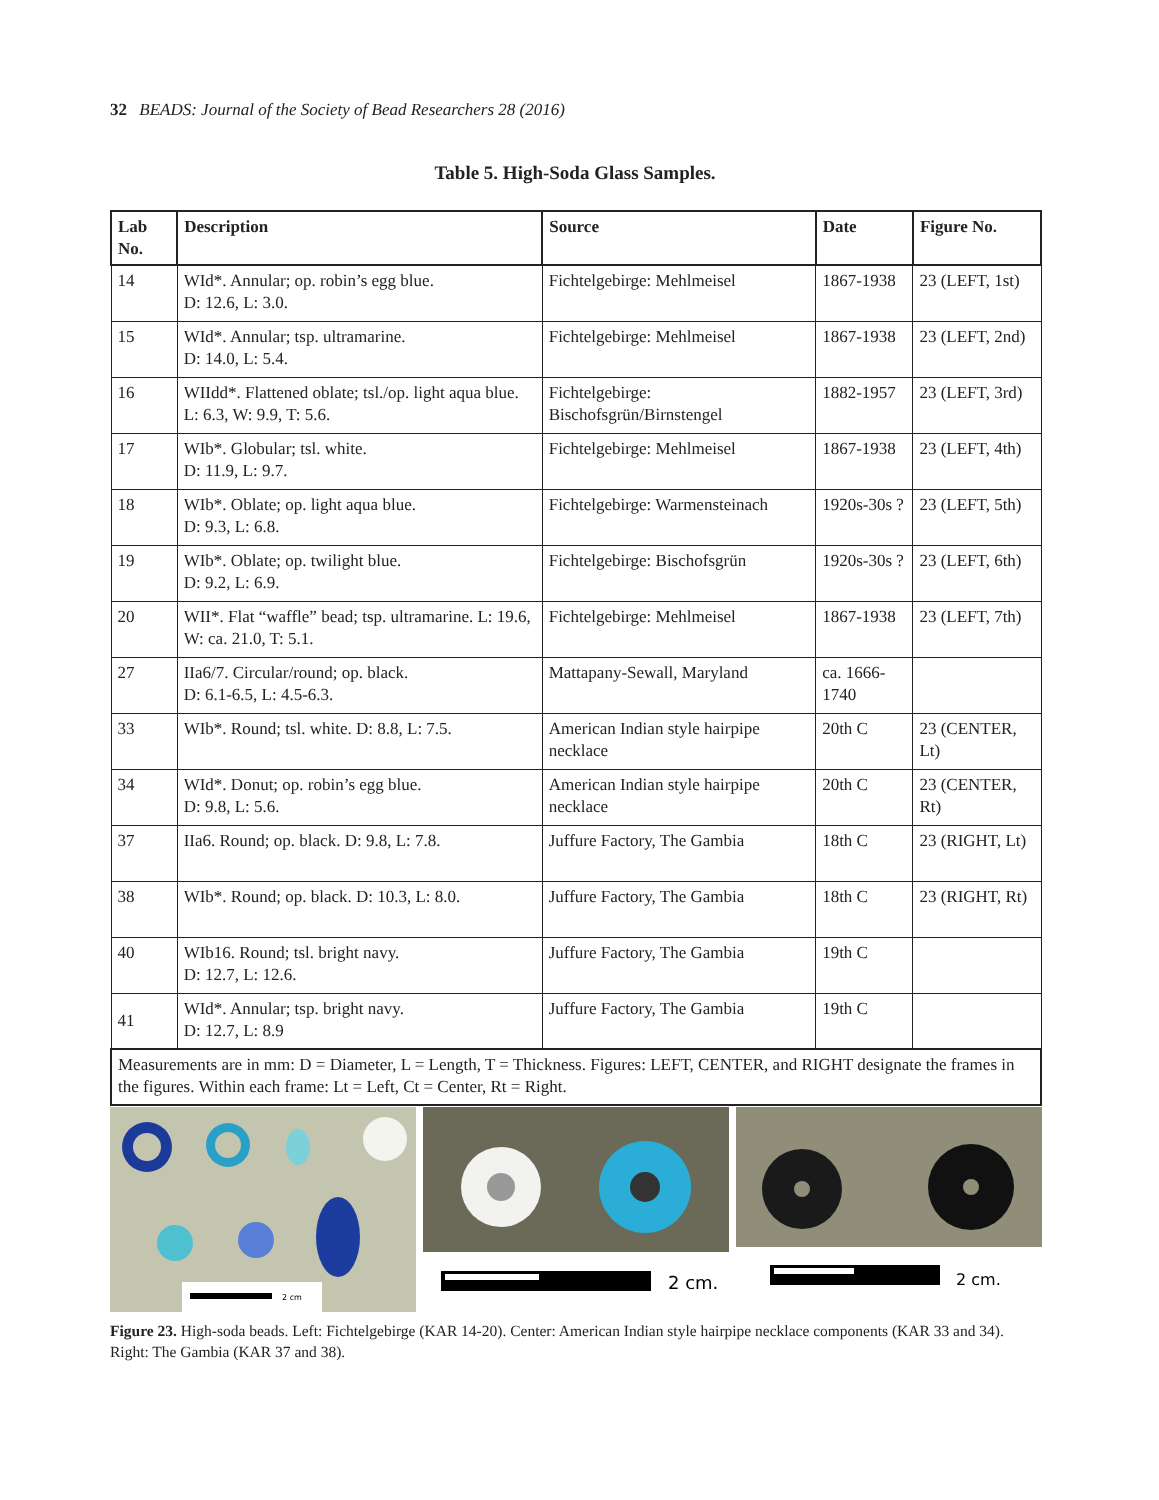32 BEADS: Journal of the Society of Bead Researchers 28 (2016)
Table 5. High-Soda Glass Samples.
| Lab No. | Description | Source | Date | Figure No. |
| --- | --- | --- | --- | --- |
| 14 | WId*. Annular; op. robin’s egg blue. D: 12.6, L: 3.0. | Fichtelgebirge: Mehlmeisel | 1867-1938 | 23 (LEFT, 1st) |
| 15 | WId*. Annular; tsp. ultramarine. D: 14.0, L: 5.4. | Fichtelgebirge: Mehlmeisel | 1867-1938 | 23 (LEFT, 2nd) |
| 16 | WIIdd*. Flattened oblate; tsl./op. light aqua blue. L: 6.3, W: 9.9, T: 5.6. | Fichtelgebirge: Bischofsgrün/Birnstengel | 1882-1957 | 23 (LEFT, 3rd) |
| 17 | WIb*. Globular; tsl. white. D: 11.9, L: 9.7. | Fichtelgebirge: Mehlmeisel | 1867-1938 | 23 (LEFT, 4th) |
| 18 | WIb*. Oblate; op. light aqua blue. D: 9.3, L: 6.8. | Fichtelgebirge: Warmensteinach | 1920s-30s ? | 23 (LEFT, 5th) |
| 19 | WIb*. Oblate; op. twilight blue. D: 9.2, L: 6.9. | Fichtelgebirge: Bischofsgrün | 1920s-30s ? | 23 (LEFT, 6th) |
| 20 | WII*. Flat “waffle” bead; tsp. ultramarine. L: 19.6, W: ca. 21.0, T: 5.1. | Fichtelgebirge: Mehlmeisel | 1867-1938 | 23 (LEFT, 7th) |
| 27 | IIa6/7. Circular/round; op. black. D: 6.1-6.5, L: 4.5-6.3. | Mattapany-Sewall, Maryland | ca. 1666-1740 | |
| 33 | WIb*. Round; tsl. white. D: 8.8, L: 7.5. | American Indian style hairpipe necklace | 20th C | 23 (CENTER, Lt) |
| 34 | WId*. Donut; op. robin’s egg blue. D: 9.8, L: 5.6. | American Indian style hairpipe necklace | 20th C | 23 (CENTER, Rt) |
| 37 | IIa6. Round; op. black. D: 9.8, L: 7.8. | Juffure Factory, The Gambia | 18th C | 23 (RIGHT, Lt) |
| 38 | WIb*. Round; op. black. D: 10.3, L: 8.0. | Juffure Factory, The Gambia | 18th C | 23 (RIGHT, Rt) |
| 40 | WIb16. Round; tsl. bright navy. D: 12.7, L: 12.6. | Juffure Factory, The Gambia | 19th C | |
| 41 | WId*. Annular; tsp. bright navy. D: 12.7, L: 8.9 | Juffure Factory, The Gambia | 19th C | |
| Measurements are in mm: D = Diameter, L = Length, T = Thickness. Figures: LEFT, CENTER, and RIGHT designate the frames in the figures. Within each frame: Lt = Left, Ct = Center, Rt = Right. | | | | |
2 cm
2 cm.
2 cm.
Figure 23. High-soda beads. Left: Fichtelgebirge (KAR 14-20). Center: American Indian style hairpipe necklace components (KAR 33 and 34). Right: The Gambia (KAR 37 and 38).